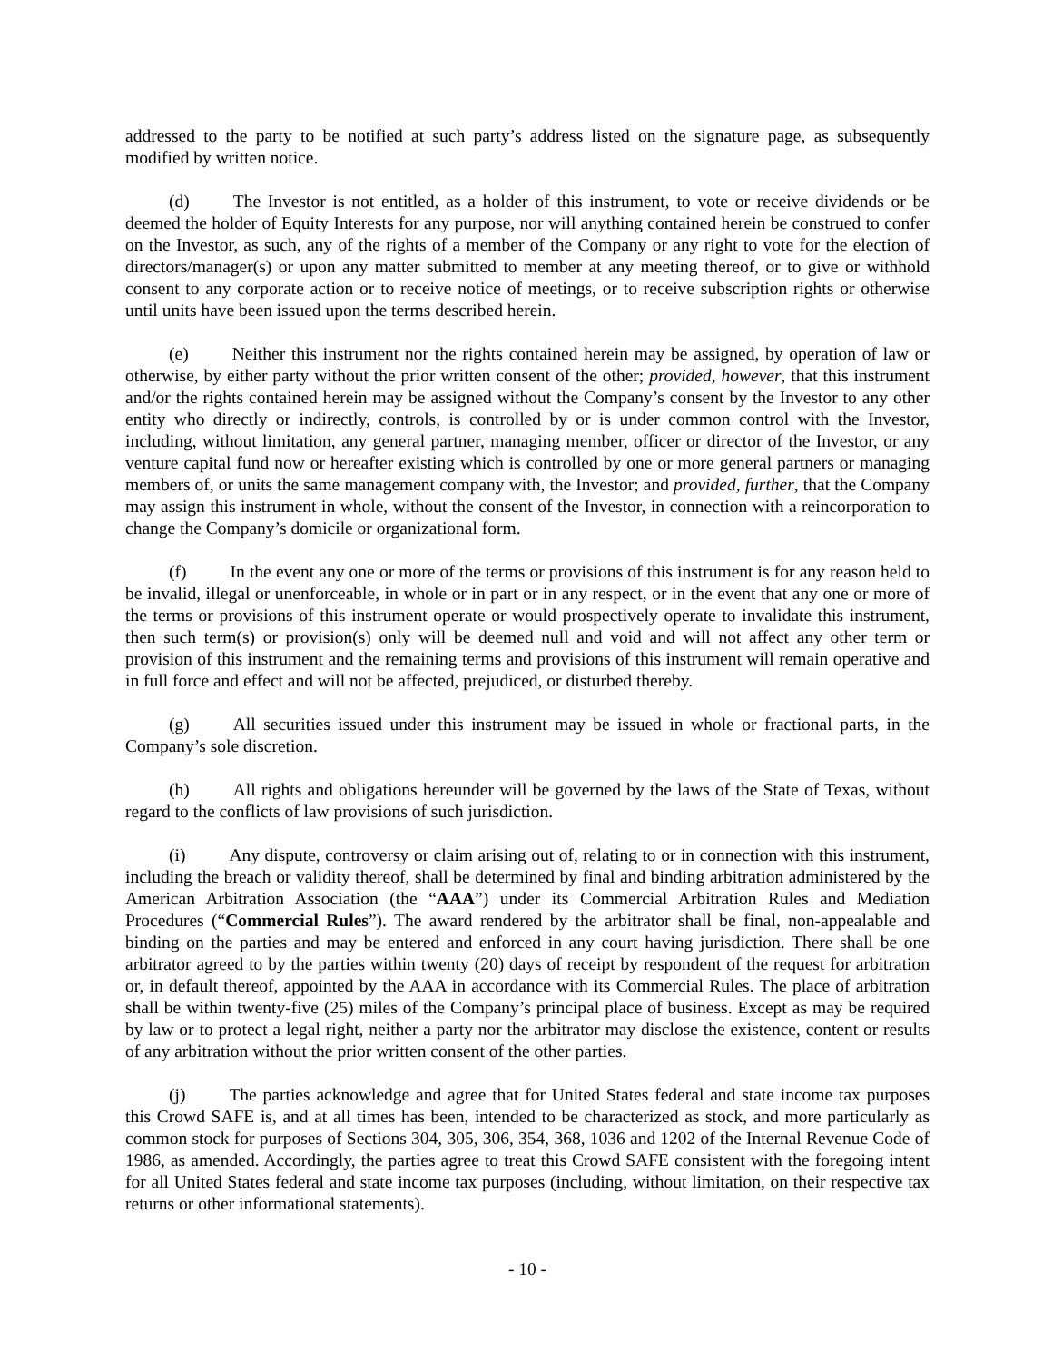addressed to the party to be notified at such party’s address listed on the signature page, as subsequently modified by written notice.
(d) The Investor is not entitled, as a holder of this instrument, to vote or receive dividends or be deemed the holder of Equity Interests for any purpose, nor will anything contained herein be construed to confer on the Investor, as such, any of the rights of a member of the Company or any right to vote for the election of directors/manager(s) or upon any matter submitted to member at any meeting thereof, or to give or withhold consent to any corporate action or to receive notice of meetings, or to receive subscription rights or otherwise until units have been issued upon the terms described herein.
(e) Neither this instrument nor the rights contained herein may be assigned, by operation of law or otherwise, by either party without the prior written consent of the other; provided, however, that this instrument and/or the rights contained herein may be assigned without the Company’s consent by the Investor to any other entity who directly or indirectly, controls, is controlled by or is under common control with the Investor, including, without limitation, any general partner, managing member, officer or director of the Investor, or any venture capital fund now or hereafter existing which is controlled by one or more general partners or managing members of, or units the same management company with, the Investor; and provided, further, that the Company may assign this instrument in whole, without the consent of the Investor, in connection with a reincorporation to change the Company’s domicile or organizational form.
(f) In the event any one or more of the terms or provisions of this instrument is for any reason held to be invalid, illegal or unenforceable, in whole or in part or in any respect, or in the event that any one or more of the terms or provisions of this instrument operate or would prospectively operate to invalidate this instrument, then such term(s) or provision(s) only will be deemed null and void and will not affect any other term or provision of this instrument and the remaining terms and provisions of this instrument will remain operative and in full force and effect and will not be affected, prejudiced, or disturbed thereby.
(g) All securities issued under this instrument may be issued in whole or fractional parts, in the Company’s sole discretion.
(h) All rights and obligations hereunder will be governed by the laws of the State of Texas, without regard to the conflicts of law provisions of such jurisdiction.
(i) Any dispute, controversy or claim arising out of, relating to or in connection with this instrument, including the breach or validity thereof, shall be determined by final and binding arbitration administered by the American Arbitration Association (the “AAA”) under its Commercial Arbitration Rules and Mediation Procedures (“Commercial Rules”). The award rendered by the arbitrator shall be final, non-appealable and binding on the parties and may be entered and enforced in any court having jurisdiction. There shall be one arbitrator agreed to by the parties within twenty (20) days of receipt by respondent of the request for arbitration or, in default thereof, appointed by the AAA in accordance with its Commercial Rules. The place of arbitration shall be within twenty-five (25) miles of the Company’s principal place of business. Except as may be required by law or to protect a legal right, neither a party nor the arbitrator may disclose the existence, content or results of any arbitration without the prior written consent of the other parties.
(j) The parties acknowledge and agree that for United States federal and state income tax purposes this Crowd SAFE is, and at all times has been, intended to be characterized as stock, and more particularly as common stock for purposes of Sections 304, 305, 306, 354, 368, 1036 and 1202 of the Internal Revenue Code of 1986, as amended. Accordingly, the parties agree to treat this Crowd SAFE consistent with the foregoing intent for all United States federal and state income tax purposes (including, without limitation, on their respective tax returns or other informational statements).
- 10 -